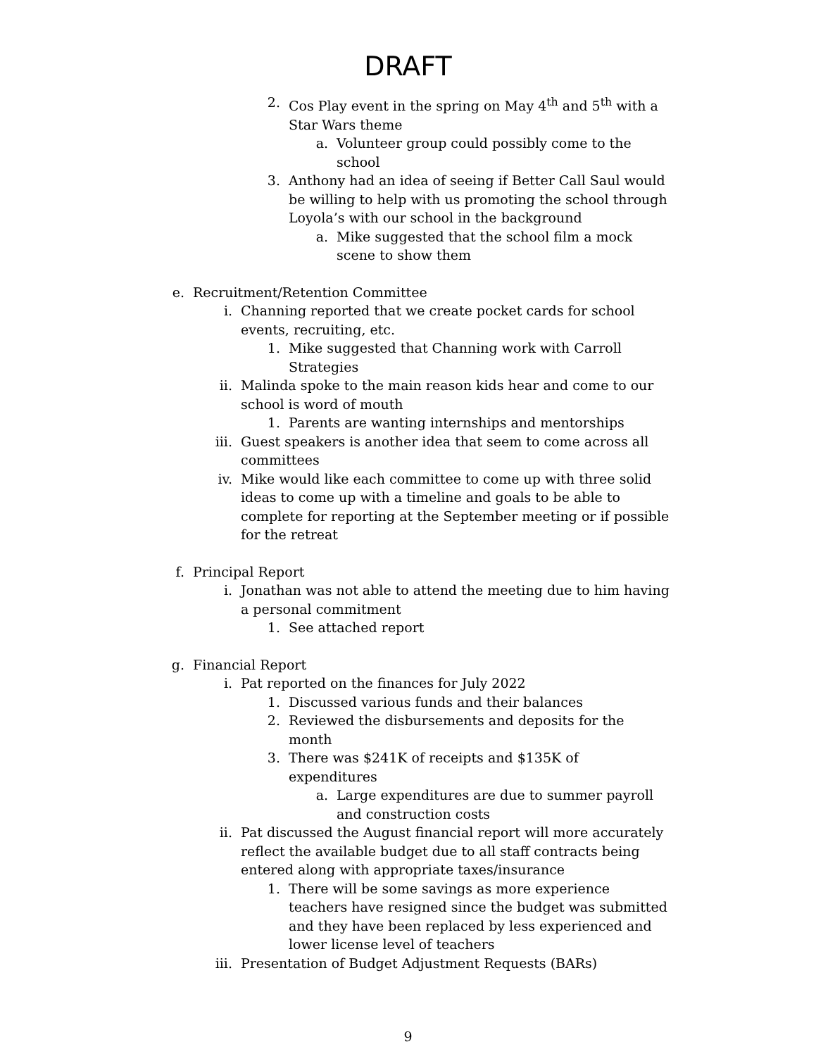DRAFT
2. Cos Play event in the spring on May 4<sup>th</sup> and 5<sup>th</sup> with a Star Wars theme
a. Volunteer group could possibly come to the school
3. Anthony had an idea of seeing if Better Call Saul would be willing to help with us promoting the school through Loyola’s with our school in the background
a. Mike suggested that the school film a mock scene to show them
e. Recruitment/Retention Committee
i. Channing reported that we create pocket cards for school events, recruiting, etc.
1. Mike suggested that Channing work with Carroll Strategies
ii. Malinda spoke to the main reason kids hear and come to our school is word of mouth
1. Parents are wanting internships and mentorships
iii. Guest speakers is another idea that seem to come across all committees
iv. Mike would like each committee to come up with three solid ideas to come up with a timeline and goals to be able to complete for reporting at the September meeting or if possible for the retreat
f. Principal Report
i. Jonathan was not able to attend the meeting due to him having a personal commitment
1. See attached report
g. Financial Report
i. Pat reported on the finances for July 2022
1. Discussed various funds and their balances
2. Reviewed the disbursements and deposits for the month
3. There was $241K of receipts and $135K of expenditures
a. Large expenditures are due to summer payroll and construction costs
ii. Pat discussed the August financial report will more accurately reflect the available budget due to all staff contracts being entered along with appropriate taxes/insurance
1. There will be some savings as more experience teachers have resigned since the budget was submitted and they have been replaced by less experienced and lower license level of teachers
iii. Presentation of Budget Adjustment Requests (BARs)
9